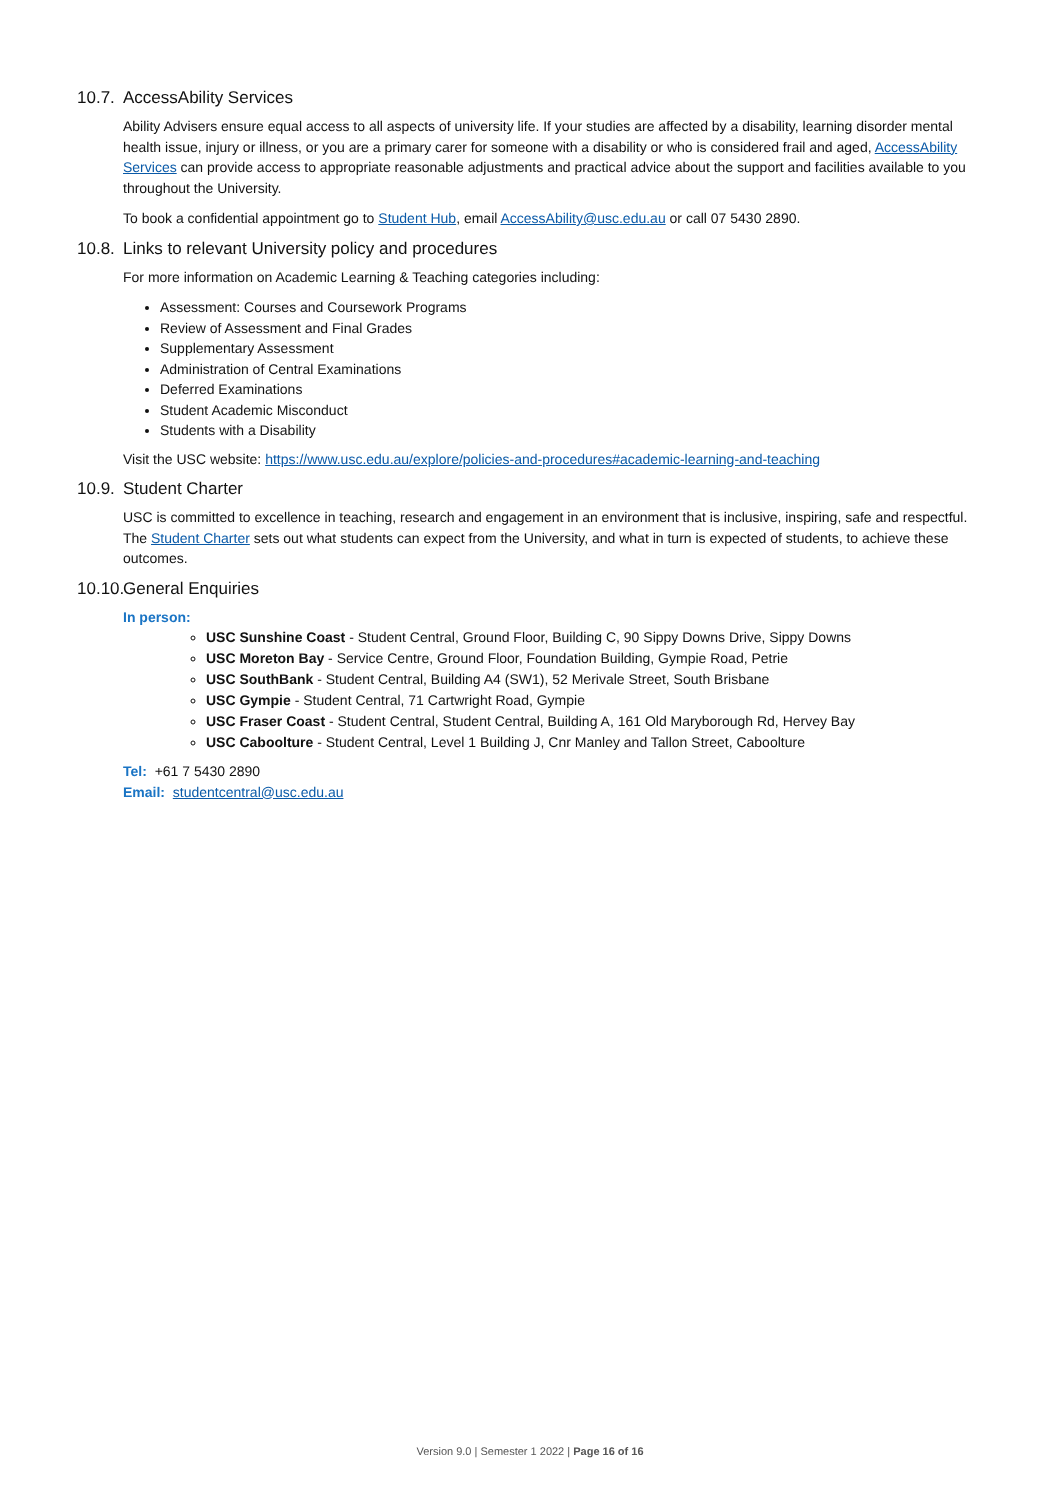10.7. AccessAbility Services
Ability Advisers ensure equal access to all aspects of university life. If your studies are affected by a disability, learning disorder mental health issue, injury or illness, or you are a primary carer for someone with a disability or who is considered frail and aged, AccessAbility Services can provide access to appropriate reasonable adjustments and practical advice about the support and facilities available to you throughout the University.
To book a confidential appointment go to Student Hub, email AccessAbility@usc.edu.au or call 07 5430 2890.
10.8. Links to relevant University policy and procedures
For more information on Academic Learning & Teaching categories including:
Assessment: Courses and Coursework Programs
Review of Assessment and Final Grades
Supplementary Assessment
Administration of Central Examinations
Deferred Examinations
Student Academic Misconduct
Students with a Disability
Visit the USC website: https://www.usc.edu.au/explore/policies-and-procedures#academic-learning-and-teaching
10.9. Student Charter
USC is committed to excellence in teaching, research and engagement in an environment that is inclusive, inspiring, safe and respectful. The Student Charter sets out what students can expect from the University, and what in turn is expected of students, to achieve these outcomes.
10.10. General Enquiries
In person:
USC Sunshine Coast - Student Central, Ground Floor, Building C, 90 Sippy Downs Drive, Sippy Downs
USC Moreton Bay - Service Centre, Ground Floor, Foundation Building, Gympie Road, Petrie
USC SouthBank - Student Central, Building A4 (SW1), 52 Merivale Street, South Brisbane
USC Gympie - Student Central, 71 Cartwright Road, Gympie
USC Fraser Coast - Student Central, Student Central, Building A, 161 Old Maryborough Rd, Hervey Bay
USC Caboolture - Student Central, Level 1 Building J, Cnr Manley and Tallon Street, Caboolture
Tel: +61 7 5430 2890
Email: studentcentral@usc.edu.au
Version 9.0 | Semester 1 2022 | Page 16 of 16